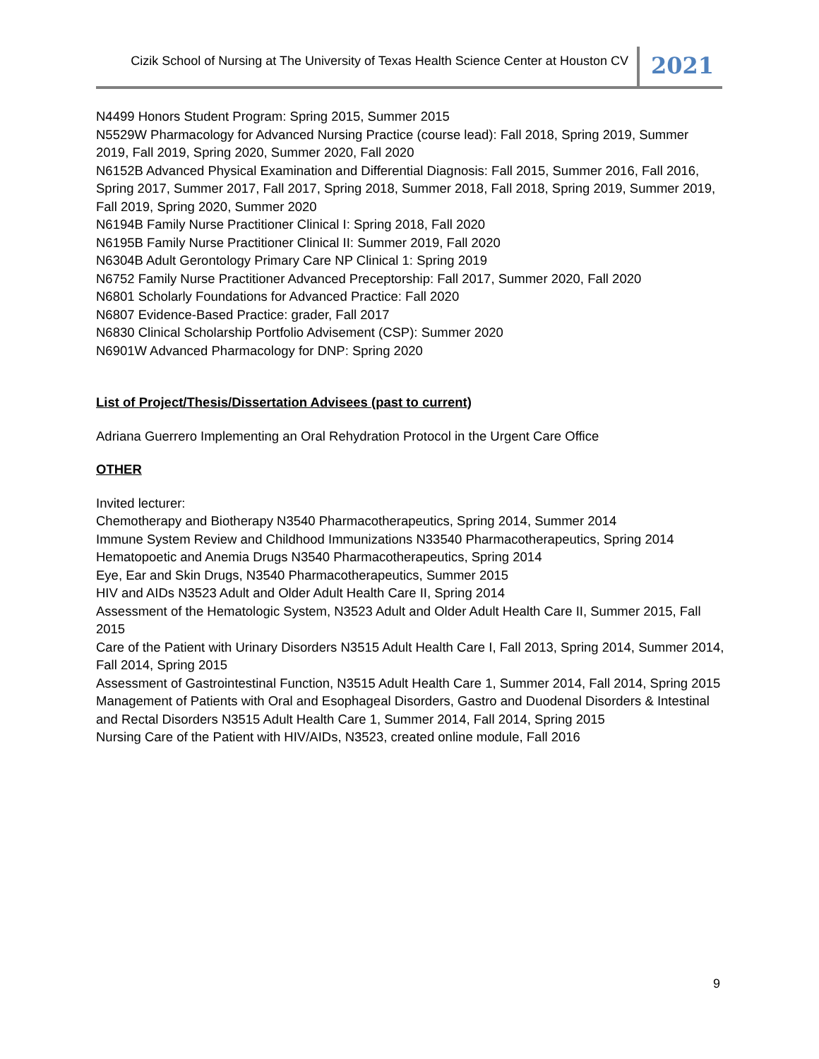Cizik School of Nursing at The University of Texas Health Science Center at Houston CV
2021
N4499 Honors Student Program: Spring 2015, Summer 2015
N5529W Pharmacology for Advanced Nursing Practice (course lead): Fall 2018, Spring 2019, Summer 2019, Fall 2019, Spring 2020, Summer 2020, Fall 2020
N6152B Advanced Physical Examination and Differential Diagnosis: Fall 2015, Summer 2016, Fall 2016, Spring 2017, Summer 2017, Fall 2017, Spring 2018, Summer 2018, Fall 2018, Spring 2019, Summer 2019, Fall 2019, Spring 2020, Summer 2020
N6194B Family Nurse Practitioner Clinical I: Spring 2018, Fall 2020
N6195B Family Nurse Practitioner Clinical II: Summer 2019, Fall 2020
N6304B Adult Gerontology Primary Care NP Clinical 1: Spring 2019
N6752 Family Nurse Practitioner Advanced Preceptorship: Fall 2017, Summer 2020, Fall 2020
N6801 Scholarly Foundations for Advanced Practice: Fall 2020
N6807 Evidence-Based Practice: grader, Fall 2017
N6830 Clinical Scholarship Portfolio Advisement (CSP): Summer 2020
N6901W Advanced Pharmacology for DNP: Spring 2020
List of Project/Thesis/Dissertation Advisees (past to current)
Adriana Guerrero Implementing an Oral Rehydration Protocol in the Urgent Care Office
OTHER
Invited lecturer:
Chemotherapy and Biotherapy N3540 Pharmacotherapeutics, Spring 2014, Summer 2014
Immune System Review and Childhood Immunizations N33540 Pharmacotherapeutics, Spring 2014
Hematopoetic and Anemia Drugs N3540 Pharmacotherapeutics, Spring 2014
Eye, Ear and Skin Drugs, N3540 Pharmacotherapeutics, Summer 2015
HIV and AIDs N3523 Adult and Older Adult Health Care II, Spring 2014
Assessment of the Hematologic System, N3523 Adult and Older Adult Health Care II, Summer 2015, Fall 2015
Care of the Patient with Urinary Disorders N3515 Adult Health Care I, Fall 2013, Spring 2014, Summer 2014, Fall 2014, Spring 2015
Assessment of Gastrointestinal Function, N3515 Adult Health Care 1, Summer 2014, Fall 2014, Spring 2015
Management of Patients with Oral and Esophageal Disorders, Gastro and Duodenal Disorders & Intestinal and Rectal Disorders N3515 Adult Health Care 1, Summer 2014, Fall 2014, Spring 2015
Nursing Care of the Patient with HIV/AIDs, N3523, created online module, Fall 2016
9